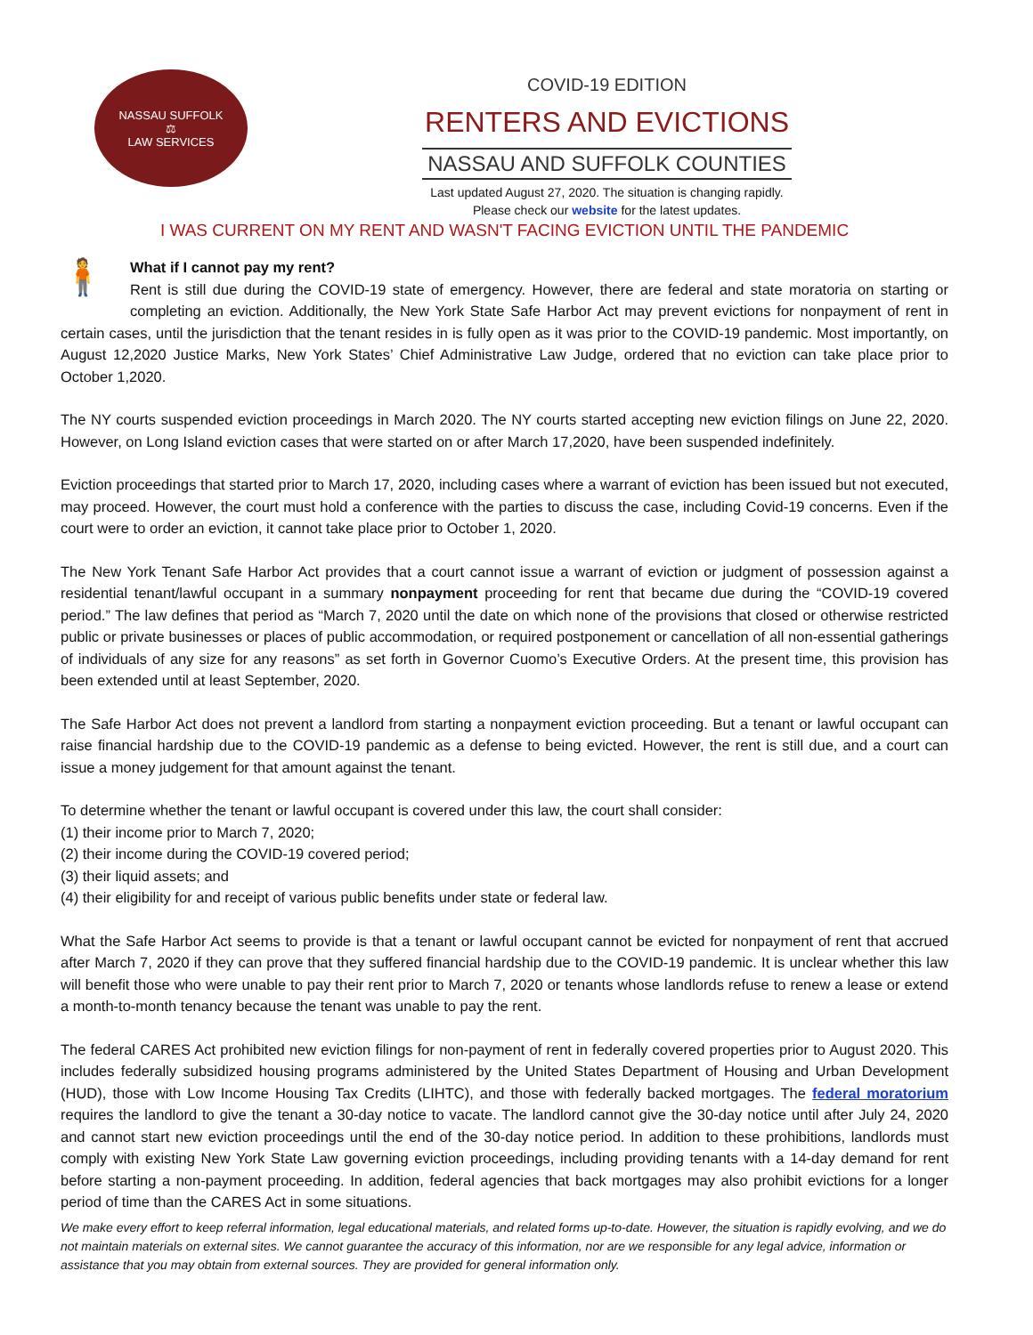NASSAU SUFFOLK
⚖
LAW SERVICES
COVID-19 EDITION
RENTERS AND EVICTIONS
NASSAU AND SUFFOLK COUNTIES
Last updated August 27, 2020. The situation is changing rapidly.
Please check our website for the latest updates.
I WAS CURRENT ON MY RENT AND WASN'T FACING EVICTION UNTIL THE PANDEMIC
🧍
What if I cannot pay my rent?
Rent is still due during the COVID-19 state of emergency. However, there are federal and state moratoria on starting or completing an eviction. Additionally, the New York State Safe Harbor Act may prevent evictions for nonpayment of rent in certain cases, until the jurisdiction that the tenant resides in is fully open as it was prior to the COVID-19 pandemic. Most importantly, on August 12,2020 Justice Marks, New York States’ Chief Administrative Law Judge, ordered that no eviction can take place prior to October 1,2020.
The NY courts suspended eviction proceedings in March 2020. The NY courts started accepting new eviction filings on June 22, 2020. However, on Long Island eviction cases that were started on or after March 17,2020, have been suspended indefinitely.
Eviction proceedings that started prior to March 17, 2020, including cases where a warrant of eviction has been issued but not executed, may proceed. However, the court must hold a conference with the parties to discuss the case, including Covid-19 concerns. Even if the court were to order an eviction, it cannot take place prior to October 1, 2020.
The New York Tenant Safe Harbor Act provides that a court cannot issue a warrant of eviction or judgment of possession against a residential tenant/lawful occupant in a summary nonpayment proceeding for rent that became due during the “COVID-19 covered period.” The law defines that period as “March 7, 2020 until the date on which none of the provisions that closed or otherwise restricted public or private businesses or places of public accommodation, or required postponement or cancellation of all non-essential gatherings of individuals of any size for any reasons” as set forth in Governor Cuomo’s Executive Orders. At the present time, this provision has been extended until at least September, 2020.
The Safe Harbor Act does not prevent a landlord from starting a nonpayment eviction proceeding. But a tenant or lawful occupant can raise financial hardship due to the COVID-19 pandemic as a defense to being evicted. However, the rent is still due, and a court can issue a money judgement for that amount against the tenant.
To determine whether the tenant or lawful occupant is covered under this law, the court shall consider:
(1) their income prior to March 7, 2020;
(2) their income during the COVID-19 covered period;
(3) their liquid assets; and
(4) their eligibility for and receipt of various public benefits under state or federal law.
What the Safe Harbor Act seems to provide is that a tenant or lawful occupant cannot be evicted for nonpayment of rent that accrued after March 7, 2020 if they can prove that they suffered financial hardship due to the COVID-19 pandemic. It is unclear whether this law will benefit those who were unable to pay their rent prior to March 7, 2020 or tenants whose landlords refuse to renew a lease or extend a month-to-month tenancy because the tenant was unable to pay the rent.
The federal CARES Act prohibited new eviction filings for non-payment of rent in federally covered properties prior to August 2020. This includes federally subsidized housing programs administered by the United States Department of Housing and Urban Development (HUD), those with Low Income Housing Tax Credits (LIHTC), and those with federally backed mortgages. The federal moratorium requires the landlord to give the tenant a 30-day notice to vacate. The landlord cannot give the 30-day notice until after July 24, 2020 and cannot start new eviction proceedings until the end of the 30-day notice period. In addition to these prohibitions, landlords must comply with existing New York State Law governing eviction proceedings, including providing tenants with a 14-day demand for rent before starting a non-payment proceeding. In addition, federal agencies that back mortgages may also prohibit evictions for a longer period of time than the CARES Act in some situations.
We make every effort to keep referral information, legal educational materials, and related forms up-to-date. However, the situation is rapidly evolving, and we do not maintain materials on external sites. We cannot guarantee the accuracy of this information, nor are we responsible for any legal advice, information or assistance that you may obtain from external sources. They are provided for general information only.